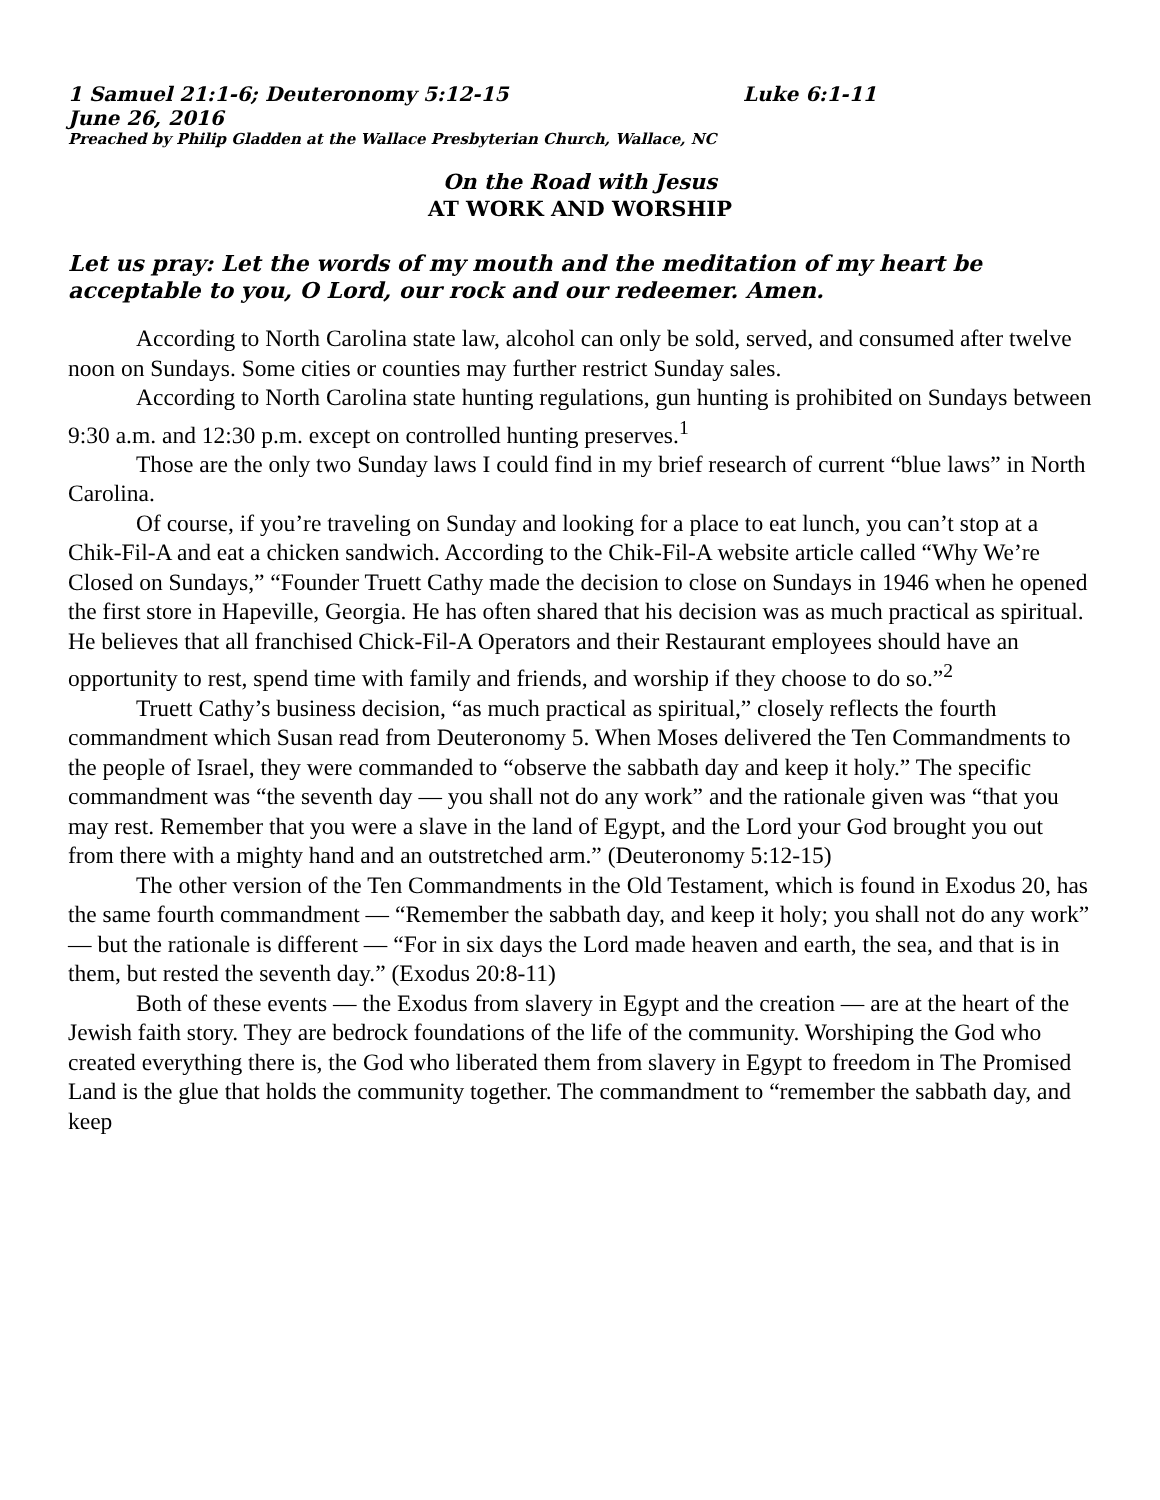1 Samuel 21:1-6; Deuteronomy 5:12-15 Luke 6:1-11
June 26, 2016
Preached by Philip Gladden at the Wallace Presbyterian Church, Wallace, NC
On the Road with Jesus
AT WORK AND WORSHIP
Let us pray: Let the words of my mouth and the meditation of my heart be acceptable to you, O Lord, our rock and our redeemer. Amen.
According to North Carolina state law, alcohol can only be sold, served, and consumed after twelve noon on Sundays. Some cities or counties may further restrict Sunday sales.
According to North Carolina state hunting regulations, gun hunting is prohibited on Sundays between 9:30 a.m. and 12:30 p.m. except on controlled hunting preserves.<sup>1</sup>
Those are the only two Sunday laws I could find in my brief research of current “blue laws” in North Carolina.
Of course, if you’re traveling on Sunday and looking for a place to eat lunch, you can’t stop at a Chik-Fil-A and eat a chicken sandwich. According to the Chik-Fil-A website article called “Why We’re Closed on Sundays,” “Founder Truett Cathy made the decision to close on Sundays in 1946 when he opened the first store in Hapeville, Georgia. He has often shared that his decision was as much practical as spiritual. He believes that all franchised Chick-Fil-A Operators and their Restaurant employees should have an opportunity to rest, spend time with family and friends, and worship if they choose to do so.”<sup>2</sup>
Truett Cathy’s business decision, “as much practical as spiritual,” closely reflects the fourth commandment which Susan read from Deuteronomy 5. When Moses delivered the Ten Commandments to the people of Israel, they were commanded to “observe the sabbath day and keep it holy.” The specific commandment was “the seventh day — you shall not do any work” and the rationale given was “that you may rest. Remember that you were a slave in the land of Egypt, and the Lord your God brought you out from there with a mighty hand and an outstretched arm.” (Deuteronomy 5:12-15)
The other version of the Ten Commandments in the Old Testament, which is found in Exodus 20, has the same fourth commandment — “Remember the sabbath day, and keep it holy; you shall not do any work” — but the rationale is different — “For in six days the Lord made heaven and earth, the sea, and that is in them, but rested the seventh day.” (Exodus 20:8-11)
Both of these events — the Exodus from slavery in Egypt and the creation — are at the heart of the Jewish faith story. They are bedrock foundations of the life of the community. Worshiping the God who created everything there is, the God who liberated them from slavery in Egypt to freedom in The Promised Land is the glue that holds the community together. The commandment to “remember the sabbath day, and keep